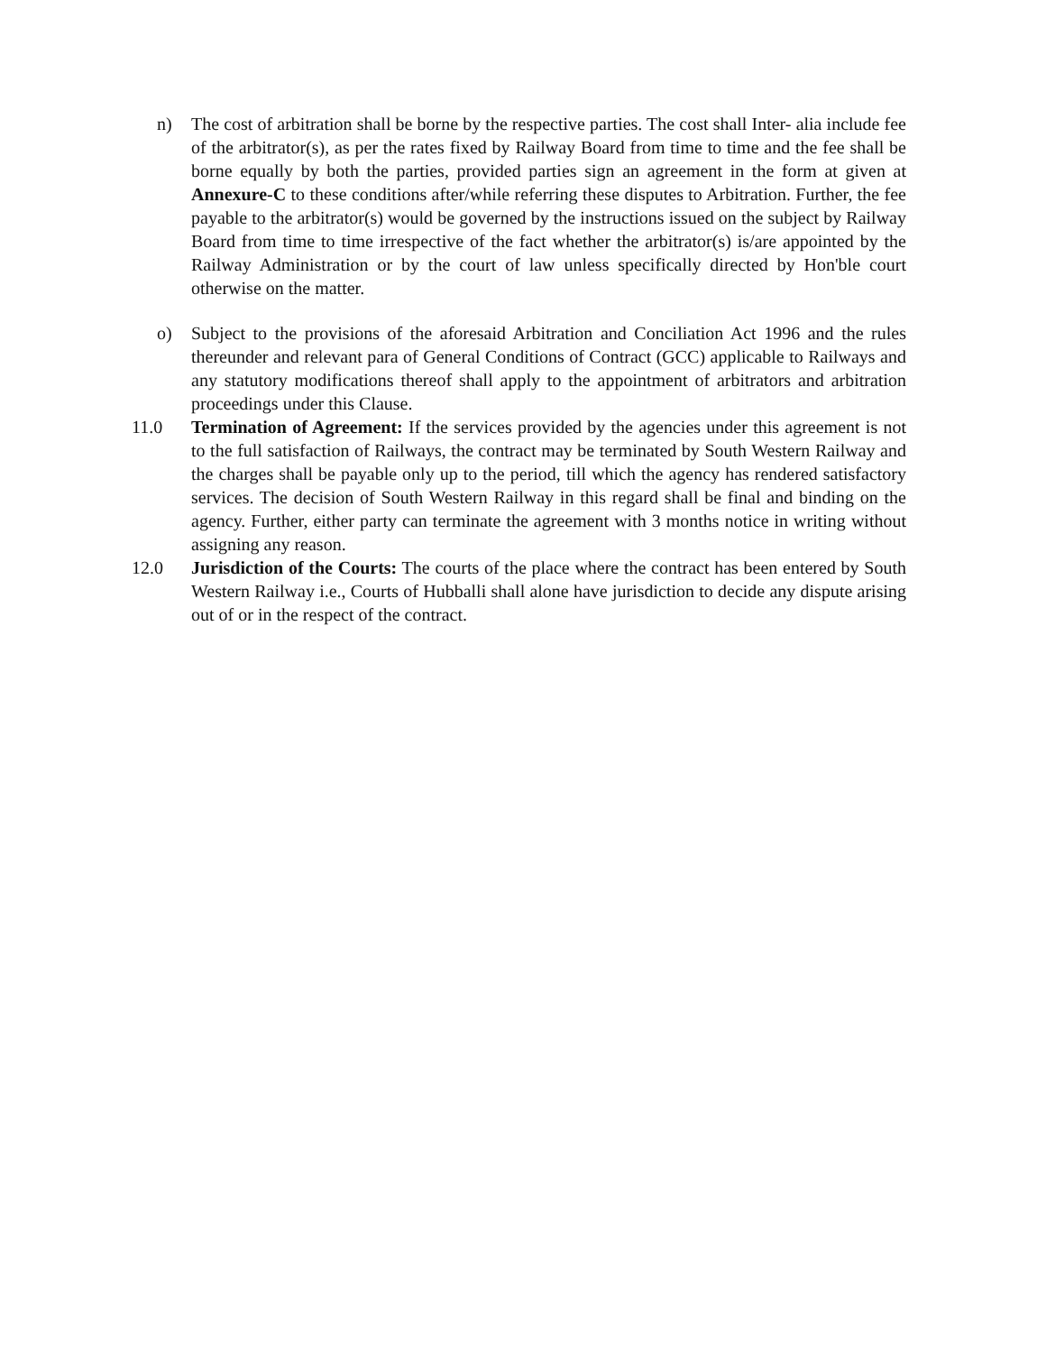n) The cost of arbitration shall be borne by the respective parties. The cost shall Inter- alia include fee of the arbitrator(s), as per the rates fixed by Railway Board from time to time and the fee shall be borne equally by both the parties, provided parties sign an agreement in the form at given at Annexure-C to these conditions after/while referring these disputes to Arbitration. Further, the fee payable to the arbitrator(s) would be governed by the instructions issued on the subject by Railway Board from time to time irrespective of the fact whether the arbitrator(s) is/are appointed by the Railway Administration or by the court of law unless specifically directed by Hon'ble court otherwise on the matter.
o) Subject to the provisions of the aforesaid Arbitration and Conciliation Act 1996 and the rules thereunder and relevant para of General Conditions of Contract (GCC) applicable to Railways and any statutory modifications thereof shall apply to the appointment of arbitrators and arbitration proceedings under this Clause.
11.0 Termination of Agreement: If the services provided by the agencies under this agreement is not to the full satisfaction of Railways, the contract may be terminated by South Western Railway and the charges shall be payable only up to the period, till which the agency has rendered satisfactory services. The decision of South Western Railway in this regard shall be final and binding on the agency. Further, either party can terminate the agreement with 3 months notice in writing without assigning any reason.
12.0 Jurisdiction of the Courts: The courts of the place where the contract has been entered by South Western Railway i.e., Courts of Hubballi shall alone have jurisdiction to decide any dispute arising out of or in the respect of the contract.